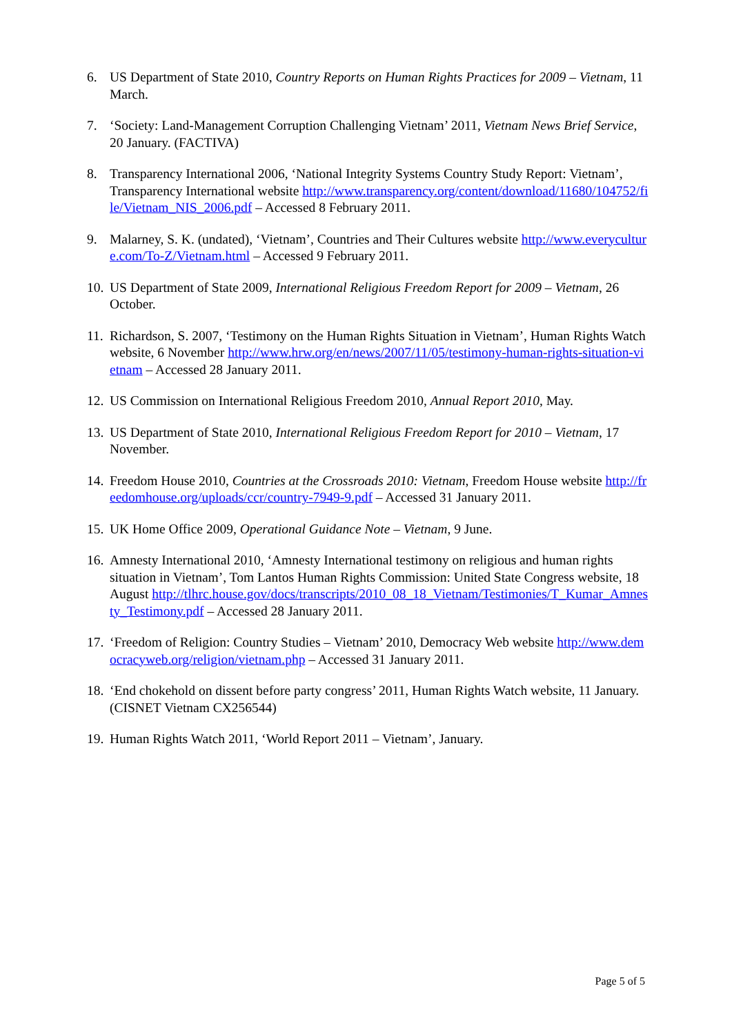6. US Department of State 2010, Country Reports on Human Rights Practices for 2009 – Vietnam, 11 March.
7. ‘Society: Land-Management Corruption Challenging Vietnam’ 2011, Vietnam News Brief Service, 20 January. (FACTIVA)
8. Transparency International 2006, ‘National Integrity Systems Country Study Report: Vietnam’, Transparency International website http://www.transparency.org/content/download/11680/104752/file/Vietnam_NIS_2006.pdf – Accessed 8 February 2011.
9. Malarney, S. K. (undated), ‘Vietnam’, Countries and Their Cultures website http://www.everyculture.com/To-Z/Vietnam.html – Accessed 9 February 2011.
10. US Department of State 2009, International Religious Freedom Report for 2009 – Vietnam, 26 October.
11. Richardson, S. 2007, ‘Testimony on the Human Rights Situation in Vietnam’, Human Rights Watch website, 6 November http://www.hrw.org/en/news/2007/11/05/testimony-human-rights-situation-vietnam – Accessed 28 January 2011.
12. US Commission on International Religious Freedom 2010, Annual Report 2010, May.
13. US Department of State 2010, International Religious Freedom Report for 2010 – Vietnam, 17 November.
14. Freedom House 2010, Countries at the Crossroads 2010: Vietnam, Freedom House website http://freedomhouse.org/uploads/ccr/country-7949-9.pdf – Accessed 31 January 2011.
15. UK Home Office 2009, Operational Guidance Note – Vietnam, 9 June.
16. Amnesty International 2010, ‘Amnesty International testimony on religious and human rights situation in Vietnam’, Tom Lantos Human Rights Commission: United State Congress website, 18 August http://tlhrc.house.gov/docs/transcripts/2010_08_18_Vietnam/Testimonies/T_Kumar_Amnesty_Testimony.pdf – Accessed 28 January 2011.
17. ‘Freedom of Religion: Country Studies – Vietnam’ 2010, Democracy Web website http://www.democracyweb.org/religion/vietnam.php – Accessed 31 January 2011.
18. ‘End chokehold on dissent before party congress’ 2011, Human Rights Watch website, 11 January. (CISNET Vietnam CX256544)
19. Human Rights Watch 2011, ‘World Report 2011 – Vietnam’, January.
Page 5 of 5